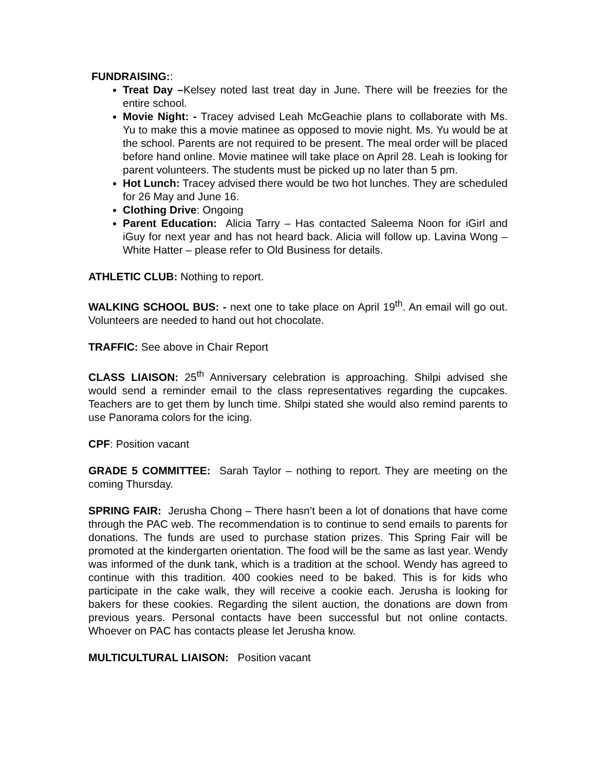FUNDRAISING::
Treat Day –Kelsey noted last treat day in June. There will be freezies for the entire school.
Movie Night: - Tracey advised Leah McGeachie plans to collaborate with Ms. Yu to make this a movie matinee as opposed to movie night. Ms. Yu would be at the school. Parents are not required to be present. The meal order will be placed before hand online. Movie matinee will take place on April 28. Leah is looking for parent volunteers. The students must be picked up no later than 5 pm.
Hot Lunch: Tracey advised there would be two hot lunches. They are scheduled for 26 May and June 16.
Clothing Drive: Ongoing
Parent Education: Alicia Tarry – Has contacted Saleema Noon for iGirl and iGuy for next year and has not heard back. Alicia will follow up. Lavina Wong – White Hatter – please refer to Old Business for details.
ATHLETIC CLUB: Nothing to report.
WALKING SCHOOL BUS: - next one to take place on April 19<sup>th</sup>. An email will go out. Volunteers are needed to hand out hot chocolate.
TRAFFIC: See above in Chair Report
CLASS LIAISON: 25<sup>th</sup> Anniversary celebration is approaching. Shilpi advised she would send a reminder email to the class representatives regarding the cupcakes. Teachers are to get them by lunch time. Shilpi stated she would also remind parents to use Panorama colors for the icing.
CPF: Position vacant
GRADE 5 COMMITTEE: Sarah Taylor – nothing to report. They are meeting on the coming Thursday.
SPRING FAIR: Jerusha Chong – There hasn’t been a lot of donations that have come through the PAC web. The recommendation is to continue to send emails to parents for donations. The funds are used to purchase station prizes. This Spring Fair will be promoted at the kindergarten orientation. The food will be the same as last year. Wendy was informed of the dunk tank, which is a tradition at the school. Wendy has agreed to continue with this tradition. 400 cookies need to be baked. This is for kids who participate in the cake walk, they will receive a cookie each. Jerusha is looking for bakers for these cookies. Regarding the silent auction, the donations are down from previous years. Personal contacts have been successful but not online contacts. Whoever on PAC has contacts please let Jerusha know.
MULTICULTURAL LIAISON: Position vacant